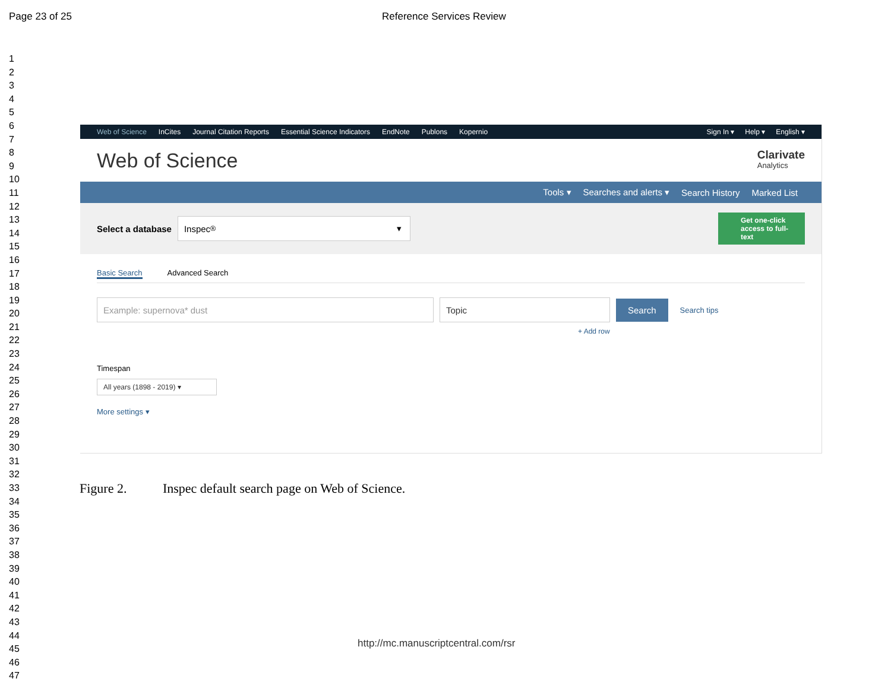Page 23 of 25 Reference Services Review
1
2
3
4
5
6
7
8
9
10
11
12
13
14
15
16
17
18
19
20
21
22
23
24
25
26
27
28
29
30
31
32
33
34
35
36
37
38
39
40
41
42
43
44
45
46
47
Web of Science InCites Journal Citation Reports Essential Science Indicators EndNote Publons Kopernio Sign In ▾ Help ▾ English ▾
Web of Science
Clarivate
Analytics
Tools ▾ Searches and alerts ▾ Search History Marked List
Select a database
Inspec<sup>®</sup> ▾
Get one-click access to full-text
Basic Search Advanced Search
Example: supernova* dust Topic
Search
Search tips
+ Add row
Timespan
All years (1898 - 2019) ▾
More settings ▾
Figure 2. Inspec default search page on Web of Science.
http://mc.manuscriptcentral.com/rsr